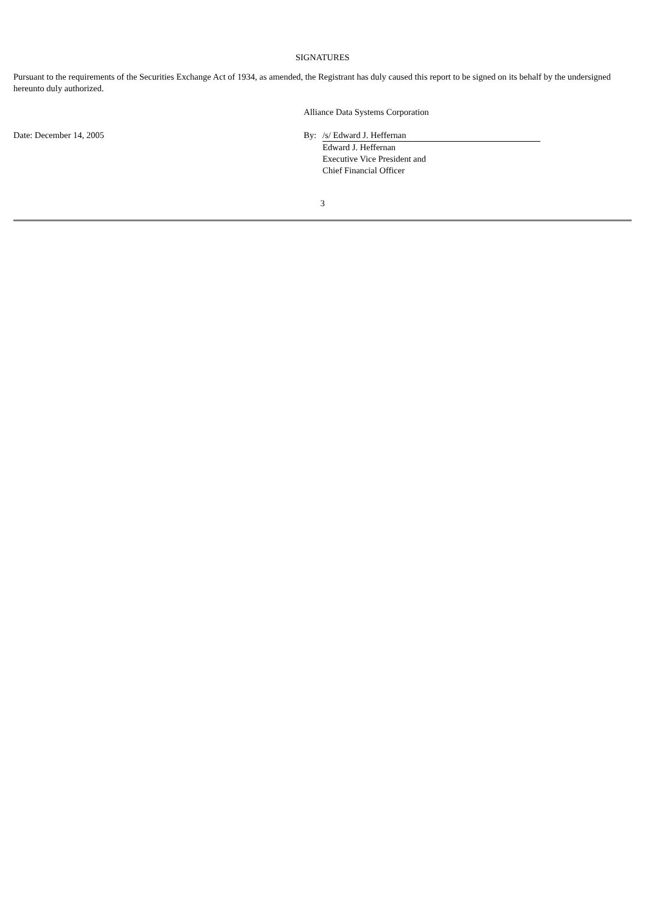SIGNATURES
Pursuant to the requirements of the Securities Exchange Act of 1934, as amended, the Registrant has duly caused this report to be signed on its behalf by the undersigned hereunto duly authorized.
| | Alliance Data Systems Corporation | |
| Date: December 14, 2005 | By: | /s/ Edward J. Heffernan Edward J. Heffernan Executive Vice President and Chief Financial Officer |
3